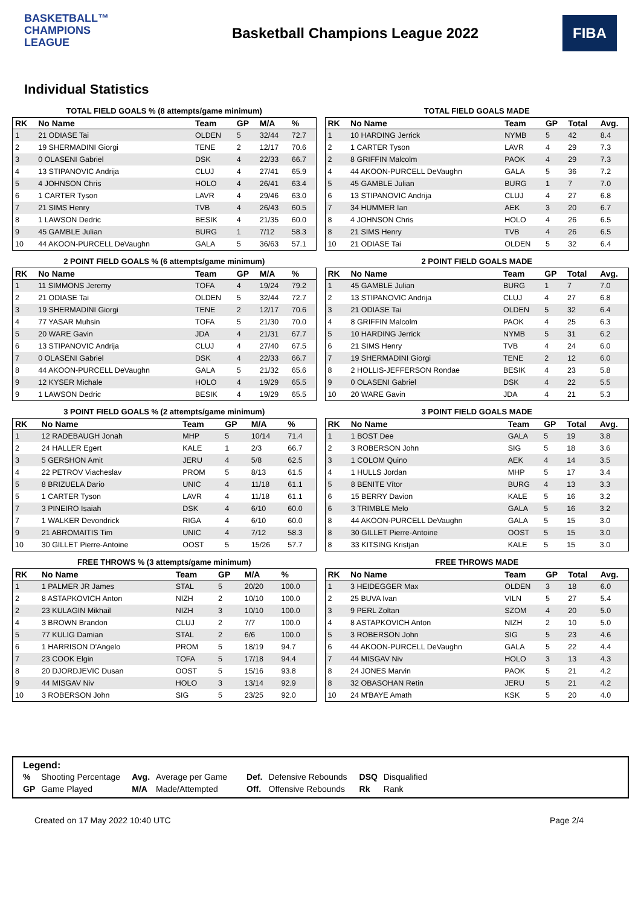BASKETBALL™
CHAMPIONS
LEAGUE
Basketball Champions League 2022
FIBA
Individual Statistics
TOTAL FIELD GOALS % (8 attempts/game minimum)
| RK | No Name | Team | GP | M/A | % |
| --- | --- | --- | --- | --- | --- |
| 1 | 21 ODIASE Tai | OLDEN | 5 | 32/44 | 72.7 |
| 2 | 19 SHERMADINI Giorgi | TENE | 2 | 12/17 | 70.6 |
| 3 | 0 OLASENI Gabriel | DSK | 4 | 22/33 | 66.7 |
| 4 | 13 STIPANOVIC Andrija | CLUJ | 4 | 27/41 | 65.9 |
| 5 | 4 JOHNSON Chris | HOLO | 4 | 26/41 | 63.4 |
| 6 | 1 CARTER Tyson | LAVR | 4 | 29/46 | 63.0 |
| 7 | 21 SIMS Henry | TVB | 4 | 26/43 | 60.5 |
| 8 | 1 LAWSON Dedric | BESIK | 4 | 21/35 | 60.0 |
| 9 | 45 GAMBLE Julian | BURG | 1 | 7/12 | 58.3 |
| 10 | 44 AKOON-PURCELL DeVaughn | GALA | 5 | 36/63 | 57.1 |
TOTAL FIELD GOALS MADE
| RK | No Name | Team | GP | Total | Avg. |
| --- | --- | --- | --- | --- | --- |
| 1 | 10 HARDING Jerrick | NYMB | 5 | 42 | 8.4 |
| 2 | 1 CARTER Tyson | LAVR | 4 | 29 | 7.3 |
| 2 | 8 GRIFFIN Malcolm | PAOK | 4 | 29 | 7.3 |
| 4 | 44 AKOON-PURCELL DeVaughn | GALA | 5 | 36 | 7.2 |
| 5 | 45 GAMBLE Julian | BURG | 1 | 7 | 7.0 |
| 6 | 13 STIPANOVIC Andrija | CLUJ | 4 | 27 | 6.8 |
| 7 | 34 HUMMER Ian | AEK | 3 | 20 | 6.7 |
| 8 | 4 JOHNSON Chris | HOLO | 4 | 26 | 6.5 |
| 8 | 21 SIMS Henry | TVB | 4 | 26 | 6.5 |
| 10 | 21 ODIASE Tai | OLDEN | 5 | 32 | 6.4 |
2 POINT FIELD GOALS % (6 attempts/game minimum)
| RK | No Name | Team | GP | M/A | % |
| --- | --- | --- | --- | --- | --- |
| 1 | 11 SIMMONS Jeremy | TOFA | 4 | 19/24 | 79.2 |
| 2 | 21 ODIASE Tai | OLDEN | 5 | 32/44 | 72.7 |
| 3 | 19 SHERMADINI Giorgi | TENE | 2 | 12/17 | 70.6 |
| 4 | 77 YASAR Muhsin | TOFA | 5 | 21/30 | 70.0 |
| 5 | 20 WARE Gavin | JDA | 4 | 21/31 | 67.7 |
| 6 | 13 STIPANOVIC Andrija | CLUJ | 4 | 27/40 | 67.5 |
| 7 | 0 OLASENI Gabriel | DSK | 4 | 22/33 | 66.7 |
| 8 | 44 AKOON-PURCELL DeVaughn | GALA | 5 | 21/32 | 65.6 |
| 9 | 12 KYSER Michale | HOLO | 4 | 19/29 | 65.5 |
| 9 | 1 LAWSON Dedric | BESIK | 4 | 19/29 | 65.5 |
2 POINT FIELD GOALS MADE
| RK | No Name | Team | GP | Total | Avg. |
| --- | --- | --- | --- | --- | --- |
| 1 | 45 GAMBLE Julian | BURG | 1 | 7 | 7.0 |
| 2 | 13 STIPANOVIC Andrija | CLUJ | 4 | 27 | 6.8 |
| 3 | 21 ODIASE Tai | OLDEN | 5 | 32 | 6.4 |
| 4 | 8 GRIFFIN Malcolm | PAOK | 4 | 25 | 6.3 |
| 5 | 10 HARDING Jerrick | NYMB | 5 | 31 | 6.2 |
| 6 | 21 SIMS Henry | TVB | 4 | 24 | 6.0 |
| 7 | 19 SHERMADINI Giorgi | TENE | 2 | 12 | 6.0 |
| 8 | 2 HOLLIS-JEFFERSON Rondae | BESIK | 4 | 23 | 5.8 |
| 9 | 0 OLASENI Gabriel | DSK | 4 | 22 | 5.5 |
| 10 | 20 WARE Gavin | JDA | 4 | 21 | 5.3 |
3 POINT FIELD GOALS % (2 attempts/game minimum)
| RK | No Name | Team | GP | M/A | % |
| --- | --- | --- | --- | --- | --- |
| 1 | 12 RADEBAUGH Jonah | MHP | 5 | 10/14 | 71.4 |
| 2 | 24 HALLER Egert | KALE | 1 | 2/3 | 66.7 |
| 3 | 5 GERSHON Amit | JERU | 4 | 5/8 | 62.5 |
| 4 | 22 PETROV Viacheslav | PROM | 5 | 8/13 | 61.5 |
| 5 | 8 BRIZUELA Dario | UNIC | 4 | 11/18 | 61.1 |
| 5 | 1 CARTER Tyson | LAVR | 4 | 11/18 | 61.1 |
| 7 | 3 PINEIRO Isaiah | DSK | 4 | 6/10 | 60.0 |
| 7 | 1 WALKER Devondrick | RIGA | 4 | 6/10 | 60.0 |
| 9 | 21 ABROMAITIS Tim | UNIC | 4 | 7/12 | 58.3 |
| 10 | 30 GILLET Pierre-Antoine | OOST | 5 | 15/26 | 57.7 |
3 POINT FIELD GOALS MADE
| RK | No Name | Team | GP | Total | Avg. |
| --- | --- | --- | --- | --- | --- |
| 1 | 1 BOST Dee | GALA | 5 | 19 | 3.8 |
| 2 | 3 ROBERSON John | SIG | 5 | 18 | 3.6 |
| 3 | 1 COLOM Quino | AEK | 4 | 14 | 3.5 |
| 4 | 1 HULLS Jordan | MHP | 5 | 17 | 3.4 |
| 5 | 8 BENITE Vítor | BURG | 4 | 13 | 3.3 |
| 6 | 15 BERRY Davion | KALE | 5 | 16 | 3.2 |
| 6 | 3 TRIMBLE Melo | GALA | 5 | 16 | 3.2 |
| 8 | 44 AKOON-PURCELL DeVaughn | GALA | 5 | 15 | 3.0 |
| 8 | 30 GILLET Pierre-Antoine | OOST | 5 | 15 | 3.0 |
| 8 | 33 KITSING Kristjan | KALE | 5 | 15 | 3.0 |
FREE THROWS % (3 attempts/game minimum)
| RK | No Name | Team | GP | M/A | % |
| --- | --- | --- | --- | --- | --- |
| 1 | 1 PALMER JR James | STAL | 5 | 20/20 | 100.0 |
| 2 | 8 ASTAPKOVICH Anton | NIZH | 2 | 10/10 | 100.0 |
| 2 | 23 KULAGIN Mikhail | NIZH | 3 | 10/10 | 100.0 |
| 4 | 3 BROWN Brandon | CLUJ | 2 | 7/7 | 100.0 |
| 5 | 77 KULIG Damian | STAL | 2 | 6/6 | 100.0 |
| 6 | 1 HARRISON D'Angelo | PROM | 5 | 18/19 | 94.7 |
| 7 | 23 COOK Elgin | TOFA | 5 | 17/18 | 94.4 |
| 8 | 20 DJORDJEVIC Dusan | OOST | 5 | 15/16 | 93.8 |
| 9 | 44 MISGAV Niv | HOLO | 3 | 13/14 | 92.9 |
| 10 | 3 ROBERSON John | SIG | 5 | 23/25 | 92.0 |
FREE THROWS MADE
| RK | No Name | Team | GP | Total | Avg. |
| --- | --- | --- | --- | --- | --- |
| 1 | 3 HEIDEGGER Max | OLDEN | 3 | 18 | 6.0 |
| 2 | 25 BUVA Ivan | VILN | 5 | 27 | 5.4 |
| 3 | 9 PERL Zoltan | SZOM | 4 | 20 | 5.0 |
| 4 | 8 ASTAPKOVICH Anton | NIZH | 2 | 10 | 5.0 |
| 5 | 3 ROBERSON John | SIG | 5 | 23 | 4.6 |
| 6 | 44 AKOON-PURCELL DeVaughn | GALA | 5 | 22 | 4.4 |
| 7 | 44 MISGAV Niv | HOLO | 3 | 13 | 4.3 |
| 8 | 24 JONES Marvin | PAOK | 5 | 21 | 4.2 |
| 8 | 32 OBASOHAN Retin | JERU | 5 | 21 | 4.2 |
| 10 | 24 M'BAYE Amath | KSK | 5 | 20 | 4.0 |
Legend:
| % | Shooting Percentage | Avg. | Average per Game | Def. | Defensive Rebounds | DSQ | Disqualified |
| GP | Game Played | M/A | Made/Attempted | Off. | Offensive Rebounds | Rk | Rank |
Created on 17 May 2022 10:40 UTC Page 2/4